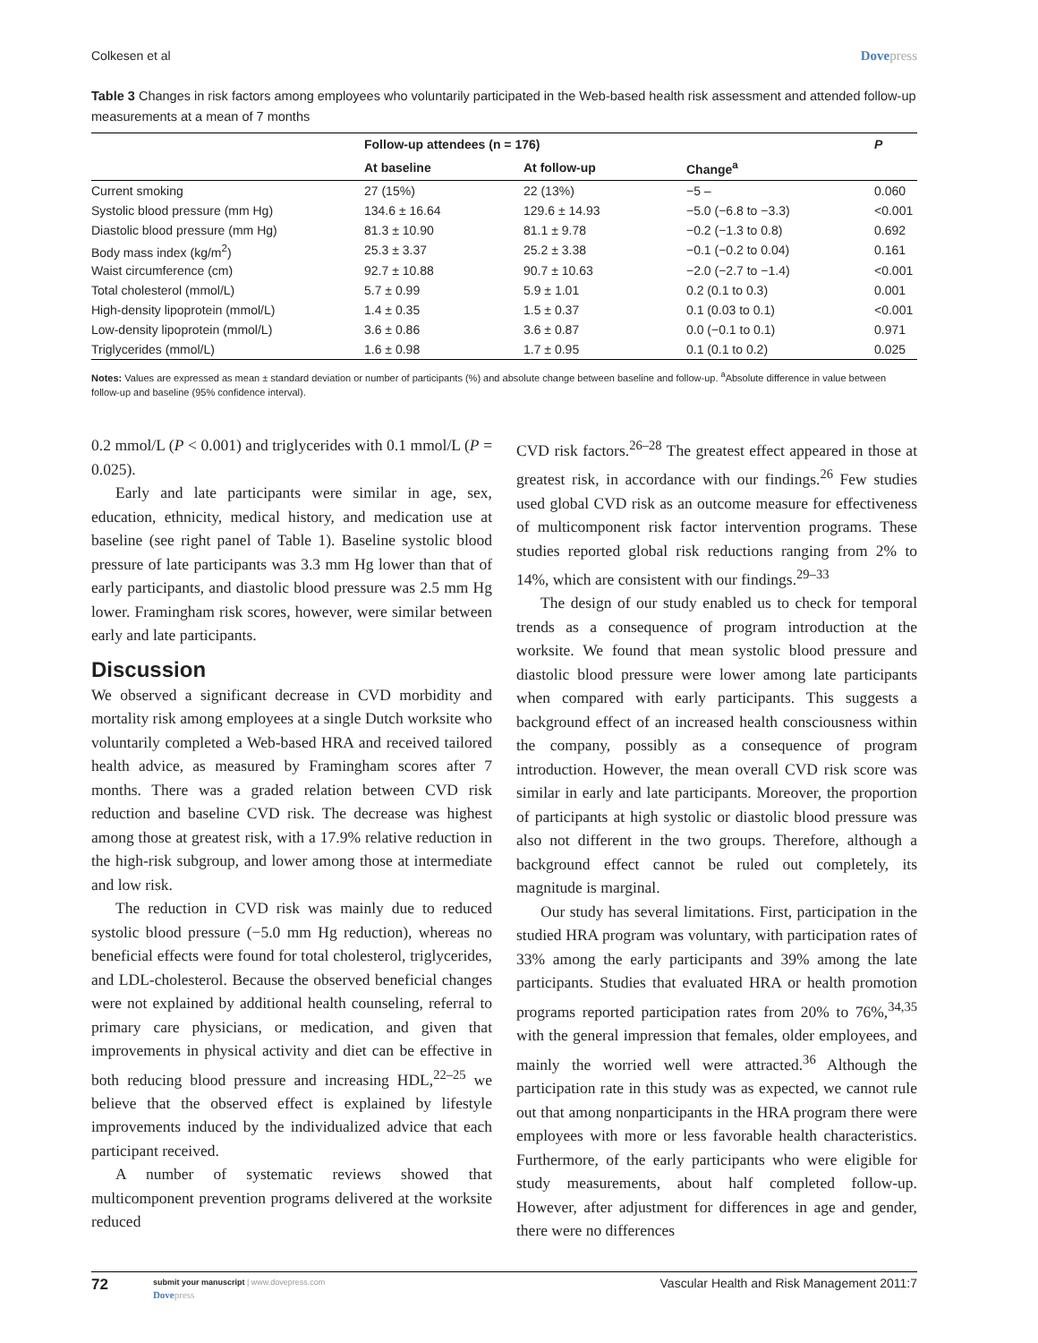Colkesen et al Dovepress
Table 3 Changes in risk factors among employees who voluntarily participated in the Web-based health risk assessment and attended follow-up measurements at a mean of 7 months
| | Follow-up attendees (n = 176) | | | P |
| --- | --- | --- | --- | --- |
| | At baseline | At follow-up | Change<sup>a</sup> | |
| Current smoking | 27 (15%) | 22 (13%) | −5 – | 0.060 |
| Systolic blood pressure (mm Hg) | 134.6 ± 16.64 | 129.6 ± 14.93 | −5.0 (−6.8 to −3.3) | <0.001 |
| Diastolic blood pressure (mm Hg) | 81.3 ± 10.90 | 81.1 ± 9.78 | −0.2 (−1.3 to 0.8) | 0.692 |
| Body mass index (kg/m<sup>2</sup>) | 25.3 ± 3.37 | 25.2 ± 3.38 | −0.1 (−0.2 to 0.04) | 0.161 |
| Waist circumference (cm) | 92.7 ± 10.88 | 90.7 ± 10.63 | −2.0 (−2.7 to −1.4) | <0.001 |
| Total cholesterol (mmol/L) | 5.7 ± 0.99 | 5.9 ± 1.01 | 0.2 (0.1 to 0.3) | 0.001 |
| High-density lipoprotein (mmol/L) | 1.4 ± 0.35 | 1.5 ± 0.37 | 0.1 (0.03 to 0.1) | <0.001 |
| Low-density lipoprotein (mmol/L) | 3.6 ± 0.86 | 3.6 ± 0.87 | 0.0 (−0.1 to 0.1) | 0.971 |
| Triglycerides (mmol/L) | 1.6 ± 0.98 | 1.7 ± 0.95 | 0.1 (0.1 to 0.2) | 0.025 |
Notes: Values are expressed as mean ± standard deviation or number of participants (%) and absolute change between baseline and follow-up. <sup>a</sup>Absolute difference in value between follow-up and baseline (95% confidence interval).
0.2 mmol/L (P < 0.001) and triglycerides with 0.1 mmol/L (P = 0.025).
Early and late participants were similar in age, sex, education, ethnicity, medical history, and medication use at baseline (see right panel of Table 1). Baseline systolic blood pressure of late participants was 3.3 mm Hg lower than that of early participants, and diastolic blood pressure was 2.5 mm Hg lower. Framingham risk scores, however, were similar between early and late participants.
Discussion
We observed a significant decrease in CVD morbidity and mortality risk among employees at a single Dutch worksite who voluntarily completed a Web-based HRA and received tailored health advice, as measured by Framingham scores after 7 months. There was a graded relation between CVD risk reduction and baseline CVD risk. The decrease was highest among those at greatest risk, with a 17.9% relative reduction in the high-risk subgroup, and lower among those at intermediate and low risk.
The reduction in CVD risk was mainly due to reduced systolic blood pressure (−5.0 mm Hg reduction), whereas no beneficial effects were found for total cholesterol, triglycerides, and LDL-cholesterol. Because the observed beneficial changes were not explained by additional health counseling, referral to primary care physicians, or medication, and given that improvements in physical activity and diet can be effective in both reducing blood pressure and increasing HDL,<sup>22–25</sup> we believe that the observed effect is explained by lifestyle improvements induced by the individualized advice that each participant received.
A number of systematic reviews showed that multicomponent prevention programs delivered at the worksite reduced
CVD risk factors.<sup>26–28</sup> The greatest effect appeared in those at greatest risk, in accordance with our findings.<sup>26</sup> Few studies used global CVD risk as an outcome measure for effectiveness of multicomponent risk factor intervention programs. These studies reported global risk reductions ranging from 2% to 14%, which are consistent with our findings.<sup>29–33</sup>
The design of our study enabled us to check for temporal trends as a consequence of program introduction at the worksite. We found that mean systolic blood pressure and diastolic blood pressure were lower among late participants when compared with early participants. This suggests a background effect of an increased health consciousness within the company, possibly as a consequence of program introduction. However, the mean overall CVD risk score was similar in early and late participants. Moreover, the proportion of participants at high systolic or diastolic blood pressure was also not different in the two groups. Therefore, although a background effect cannot be ruled out completely, its magnitude is marginal.
Our study has several limitations. First, participation in the studied HRA program was voluntary, with participation rates of 33% among the early participants and 39% among the late participants. Studies that evaluated HRA or health promotion programs reported participation rates from 20% to 76%,<sup>34,35</sup> with the general impression that females, older employees, and mainly the worried well were attracted.<sup>36</sup> Although the participation rate in this study was as expected, we cannot rule out that among nonparticipants in the HRA program there were employees with more or less favorable health characteristics. Furthermore, of the early participants who were eligible for study measurements, about half completed follow-up. However, after adjustment for differences in age and gender, there were no differences
72
submit your manuscript | www.dovepress.com
Dovepress
Vascular Health and Risk Management 2011:7